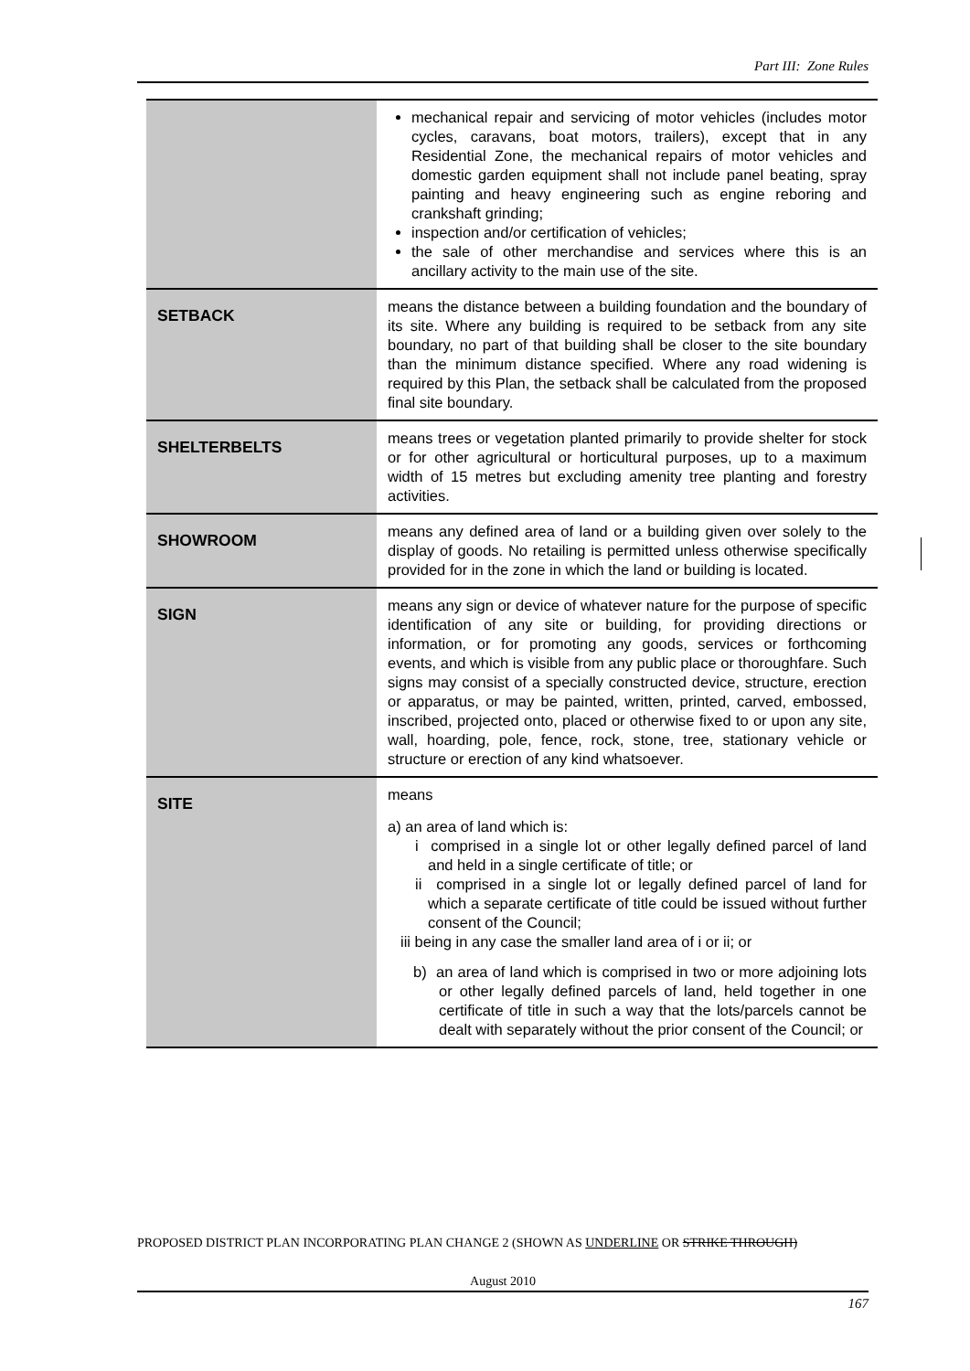Part III: Zone Rules
| | mechanical repair and servicing of motor vehicles (includes motor cycles, caravans, boat motors, trailers), except that in any Residential Zone, the mechanical repairs of motor vehicles and domestic garden equipment shall not include panel beating, spray painting and heavy engineering such as engine reboring and crankshaft grinding; inspection and/or certification of vehicles; the sale of other merchandise and services where this is an ancillary activity to the main use of the site. |
| SETBACK | means the distance between a building foundation and the boundary of its site. Where any building is required to be setback from any site boundary, no part of that building shall be closer to the site boundary than the minimum distance specified. Where any road widening is required by this Plan, the setback shall be calculated from the proposed final site boundary. |
| SHELTERBELTS | means trees or vegetation planted primarily to provide shelter for stock or for other agricultural or horticultural purposes, up to a maximum width of 15 metres but excluding amenity tree planting and forestry activities. |
| SHOWROOM | means any defined area of land or a building given over solely to the display of goods. No retailing is permitted unless otherwise specifically provided for in the zone in which the land or building is located. |
| SIGN | means any sign or device of whatever nature for the purpose of specific identification of any site or building, for providing directions or information, or for promoting any goods, services or forthcoming events, and which is visible from any public place or thoroughfare. Such signs may consist of a specially constructed device, structure, erection or apparatus, or may be painted, written, printed, carved, embossed, inscribed, projected onto, placed or otherwise fixed to or upon any site, wall, hoarding, pole, fence, rock, stone, tree, stationary vehicle or structure or erection of any kind whatsoever. |
| SITE | means a) an area of land which is: i comprised in a single lot or other legally defined parcel of land and held in a single certificate of title; or ii comprised in a single lot or legally defined parcel of land for which a separate certificate of title could be issued without further consent of the Council; iii being in any case the smaller land area of i or ii; or b) an area of land which is comprised in two or more adjoining lots or other legally defined parcels of land, held together in one certificate of title in such a way that the lots/parcels cannot be dealt with separately without the prior consent of the Council; or |
PROPOSED DISTRICT PLAN INCORPORATING PLAN CHANGE 2 (SHOWN AS UNDERLINE OR STRIKE THROUGH)
August 2010
167